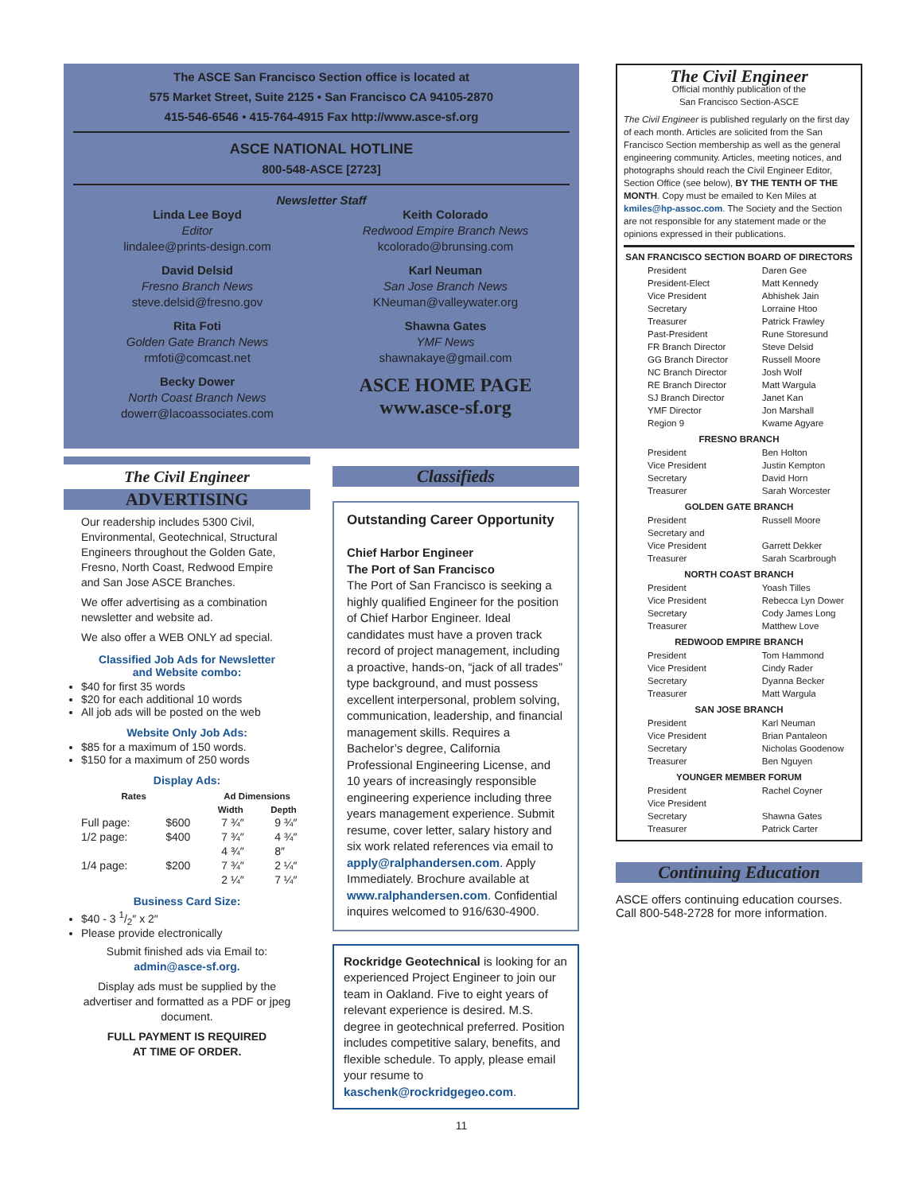The ASCE San Francisco Section office is located at
575 Market Street, Suite 2125 • San Francisco CA 94105-2870
415-546-6546 • 415-764-4915 Fax http://www.asce-sf.org
ASCE NATIONAL HOTLINE
800-548-ASCE [2723]
Newsletter Staff
Linda Lee Boyd
Editor
lindalee@prints-design.com
David Delsid
Fresno Branch News
steve.delsid@fresno.gov
Rita Foti
Golden Gate Branch News
rmfoti@comcast.net
Becky Dower
North Coast Branch News
dowerr@lacoassociates.com
Keith Colorado
Redwood Empire Branch News
kcolorado@brunsing.com
Karl Neuman
San Jose Branch News
KNeuman@valleywater.org
Shawna Gates
YMF News
shawnakaye@gmail.com
ASCE HOME PAGE
www.asce-sf.org
The Civil Engineer
ADVERTISING
Our readership includes 5300 Civil, Environmental, Geotechnical, Structural Engineers throughout the Golden Gate, Fresno, North Coast, Redwood Empire and San Jose ASCE Branches.
We offer advertising as a combination newsletter and website ad.
We also offer a WEB ONLY ad special.
Classified Job Ads for Newsletter
and Website combo:
$40 for first 35 words
$20 for each additional 10 words
All job ads will be posted on the web
Website Only Job Ads:
$85 for a maximum of 150 words.
$150 for a maximum of 250 words
Display Ads:
| Rates | | Ad Dimensions | |
| --- | --- | --- | --- |
| | | Width | Depth |
| Full page: | $600 | 7 ¾″ | 9 ¾″ |
| 1/2 page: | $400 | 7 ¾″ | 4 ¾″ |
| | | 4 ¾″ | 8″ |
| 1/4 page: | $200 | 7 ¾″ | 2 ¼″ |
| | | 2 ¼″ | 7 ¼″ |
Business Card Size:
$40 - 3 1/2″ x 2″
Please provide electronically
Submit finished ads via Email to:
admin@asce-sf.org.
Display ads must be supplied by the advertiser and formatted as a PDF or jpeg document.
FULL PAYMENT IS REQUIRED
AT TIME OF ORDER.
Classifieds
Outstanding Career Opportunity
Chief Harbor Engineer
The Port of San Francisco
The Port of San Francisco is seeking a highly qualified Engineer for the position of Chief Harbor Engineer. Ideal candidates must have a proven track record of project management, including a proactive, hands-on, “jack of all trades” type background, and must possess excellent interpersonal, problem solving, communication, leadership, and financial management skills. Requires a Bachelor’s degree, California Professional Engineering License, and 10 years of increasingly responsible engineering experience including three years management experience. Submit resume, cover letter, salary history and six work related references via email to apply@ralphandersen.com. Apply Immediately. Brochure available at www.ralphandersen.com. Confidential inquires welcomed to 916/630-4900.
Rockridge Geotechnical is looking for an experienced Project Engineer to join our team in Oakland. Five to eight years of relevant experience is desired. M.S. degree in geotechnical preferred. Position includes competitive salary, benefits, and flexible schedule. To apply, please email your resume to kaschenk@rockridgegeo.com.
The Civil Engineer
Official monthly publication of the
San Francisco Section-ASCE
The Civil Engineer is published regularly on the first day of each month. Articles are solicited from the San Francisco Section membership as well as the general engineering community. Articles, meeting notices, and photographs should reach the Civil Engineer Editor, Section Office (see below), BY THE TENTH OF THE MONTH. Copy must be emailed to Ken Miles at kmiles@hp-assoc.com. The Society and the Section are not responsible for any statement made or the opinions expressed in their publications.
| SAN FRANCISCO SECTION BOARD OF DIRECTORS | |
| --- | --- |
| President | Daren Gee |
| President-Elect | Matt Kennedy |
| Vice President | Abhishek Jain |
| Secretary | Lorraine Htoo |
| Treasurer | Patrick Frawley |
| Past-President | Rune Storesund |
| FR Branch Director | Steve Delsid |
| GG Branch Director | Russell Moore |
| NC Branch Director | Josh Wolf |
| RE Branch Director | Matt Wargula |
| SJ Branch Director | Janet Kan |
| YMF Director | Jon Marshall |
| Region 9 | Kwame Agyare |
| FRESNO BRANCH | |
| President | Ben Holton |
| Vice President | Justin Kempton |
| Secretary | David Horn |
| Treasurer | Sarah Worcester |
| GOLDEN GATE BRANCH | |
| President | Russell Moore |
| Secretary and | |
| Vice President | Garrett Dekker |
| Treasurer | Sarah Scarbrough |
| NORTH COAST BRANCH | |
| President | Yoash Tilles |
| Vice President | Rebecca Lyn Dower |
| Secretary | Cody James Long |
| Treasurer | Matthew Love |
| REDWOOD EMPIRE BRANCH | |
| President | Tom Hammond |
| Vice President | Cindy Rader |
| Secretary | Dyanna Becker |
| Treasurer | Matt Wargula |
| SAN JOSE BRANCH | |
| President | Karl Neuman |
| Vice President | Brian Pantaleon |
| Secretary | Nicholas Goodenow |
| Treasurer | Ben Nguyen |
| YOUNGER MEMBER FORUM | |
| President | Rachel Coyner |
| Vice President | |
| Secretary | Shawna Gates |
| Treasurer | Patrick Carter |
Continuing Education
ASCE offers continuing education courses. Call 800-548-2728 for more information.
11